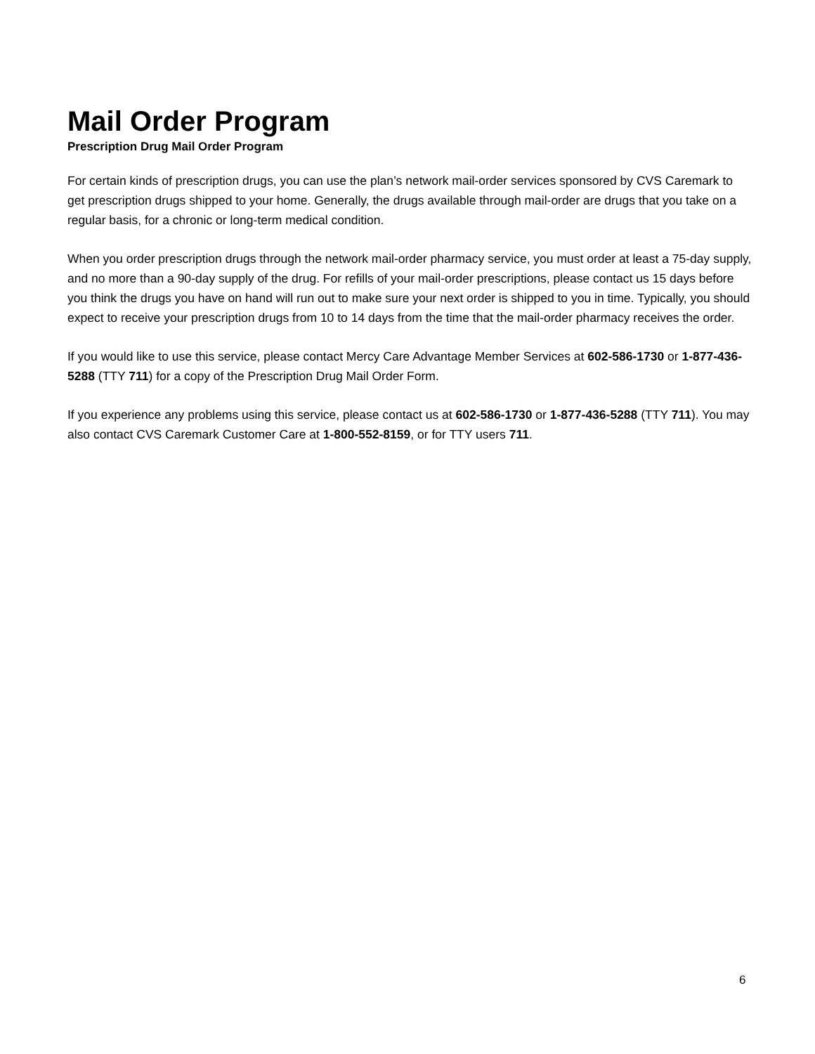Mail Order Program
Prescription Drug Mail Order Program
For certain kinds of prescription drugs, you can use the plan’s network mail-order services sponsored by CVS Caremark to get prescription drugs shipped to your home. Generally, the drugs available through mail-order are drugs that you take on a regular basis, for a chronic or long-term medical condition.
When you order prescription drugs through the network mail-order pharmacy service, you must order at least a 75-day supply, and no more than a 90-day supply of the drug. For refills of your mail-order prescriptions, please contact us 15 days before you think the drugs you have on hand will run out to make sure your next order is shipped to you in time. Typically, you should expect to receive your prescription drugs from 10 to 14 days from the time that the mail-order pharmacy receives the order.
If you would like to use this service, please contact Mercy Care Advantage Member Services at 602-586-1730 or 1-877-436-5288 (TTY 711) for a copy of the Prescription Drug Mail Order Form.
If you experience any problems using this service, please contact us at 602-586-1730 or 1-877-436-5288 (TTY 711). You may also contact CVS Caremark Customer Care at 1-800-552-8159, or for TTY users 711.
6